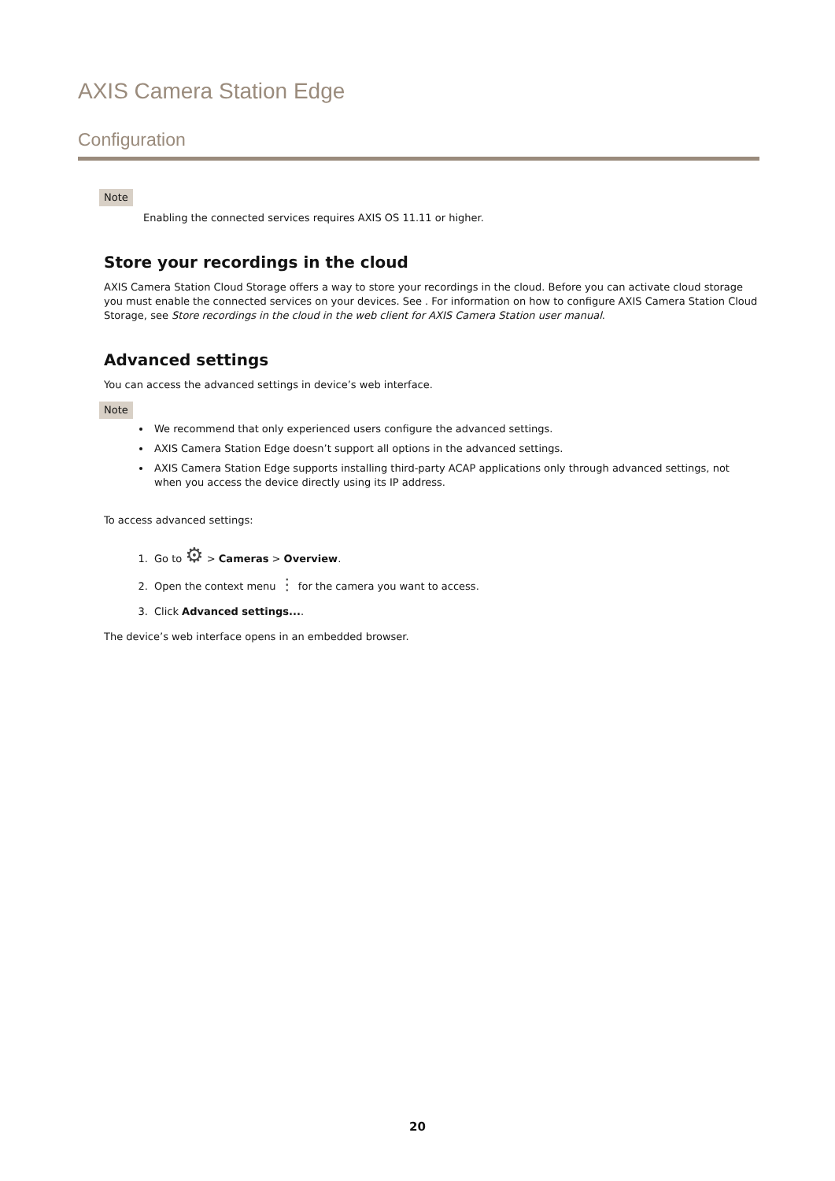AXIS Camera Station Edge
Configuration
Note
Enabling the connected services requires AXIS OS 11.11 or higher.
Store your recordings in the cloud
AXIS Camera Station Cloud Storage offers a way to store your recordings in the cloud. Before you can activate cloud storage you must enable the connected services on your devices. See . For information on how to configure AXIS Camera Station Cloud Storage, see Store recordings in the cloud in the web client for AXIS Camera Station user manual.
Advanced settings
You can access the advanced settings in device’s web interface.
Note
We recommend that only experienced users configure the advanced settings.
AXIS Camera Station Edge doesn’t support all options in the advanced settings.
AXIS Camera Station Edge supports installing third-party ACAP applications only through advanced settings, not when you access the device directly using its IP address.
To access advanced settings:
1. Go to ⚙ > Cameras > Overview.
2. Open the context menu ⋮ for the camera you want to access.
3. Click Advanced settings....
The device’s web interface opens in an embedded browser.
20